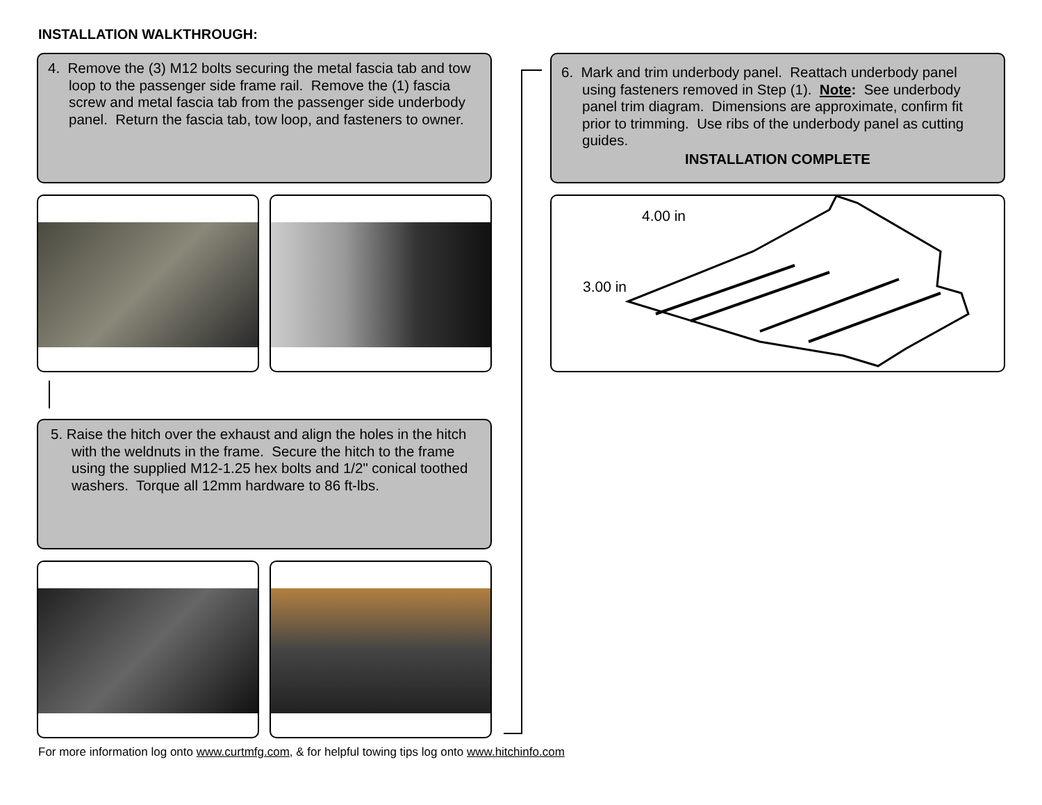INSTALLATION WALKTHROUGH:
4. Remove the (3) M12 bolts securing the metal fascia tab and tow loop to the passenger side frame rail. Remove the (1) fascia screw and metal fascia tab from the passenger side underbody panel. Return the fascia tab, tow loop, and fasteners to owner.
5. Raise the hitch over the exhaust and align the holes in the hitch with the weldnuts in the frame. Secure the hitch to the frame using the supplied M12-1.25 hex bolts and 1/2" conical toothed washers. Torque all 12mm hardware to 86 ft-lbs.
6. Mark and trim underbody panel. Reattach underbody panel using fasteners removed in Step (1). Note: See underbody panel trim diagram. Dimensions are approximate, confirm fit prior to trimming. Use ribs of the underbody panel as cutting guides.
INSTALLATION COMPLETE
4.00 in
3.00 in
For more information log onto www.curtmfg.com, & for helpful towing tips log onto www.hitchinfo.com